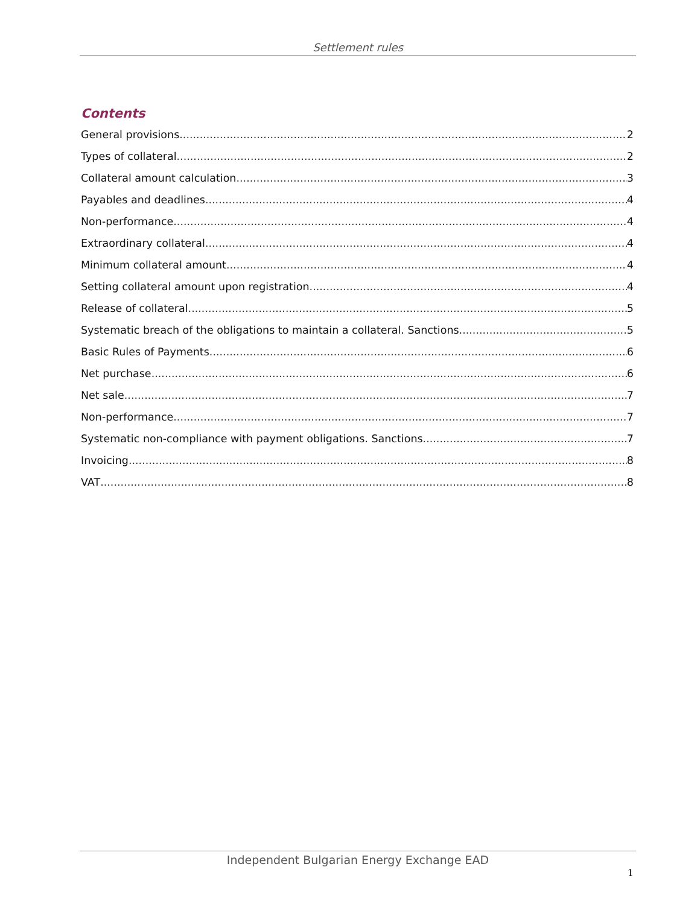Settlement rules
Contents
General provisions 2
Types of collateral 2
Collateral amount calculation 3
Payables and deadlines 4
Non-performance 4
Extraordinary collateral 4
Minimum collateral amount 4
Setting collateral amount upon registration 4
Release of collateral 5
Systematic breach of the obligations to maintain a collateral. Sanctions. 5
Basic Rules of Payments 6
Net purchase 6
Net sale 7
Non-performance 7
Systematic non-compliance with payment obligations. Sanctions 7
Invoicing 8
VAT 8
Independent Bulgarian Energy Exchange EAD
1